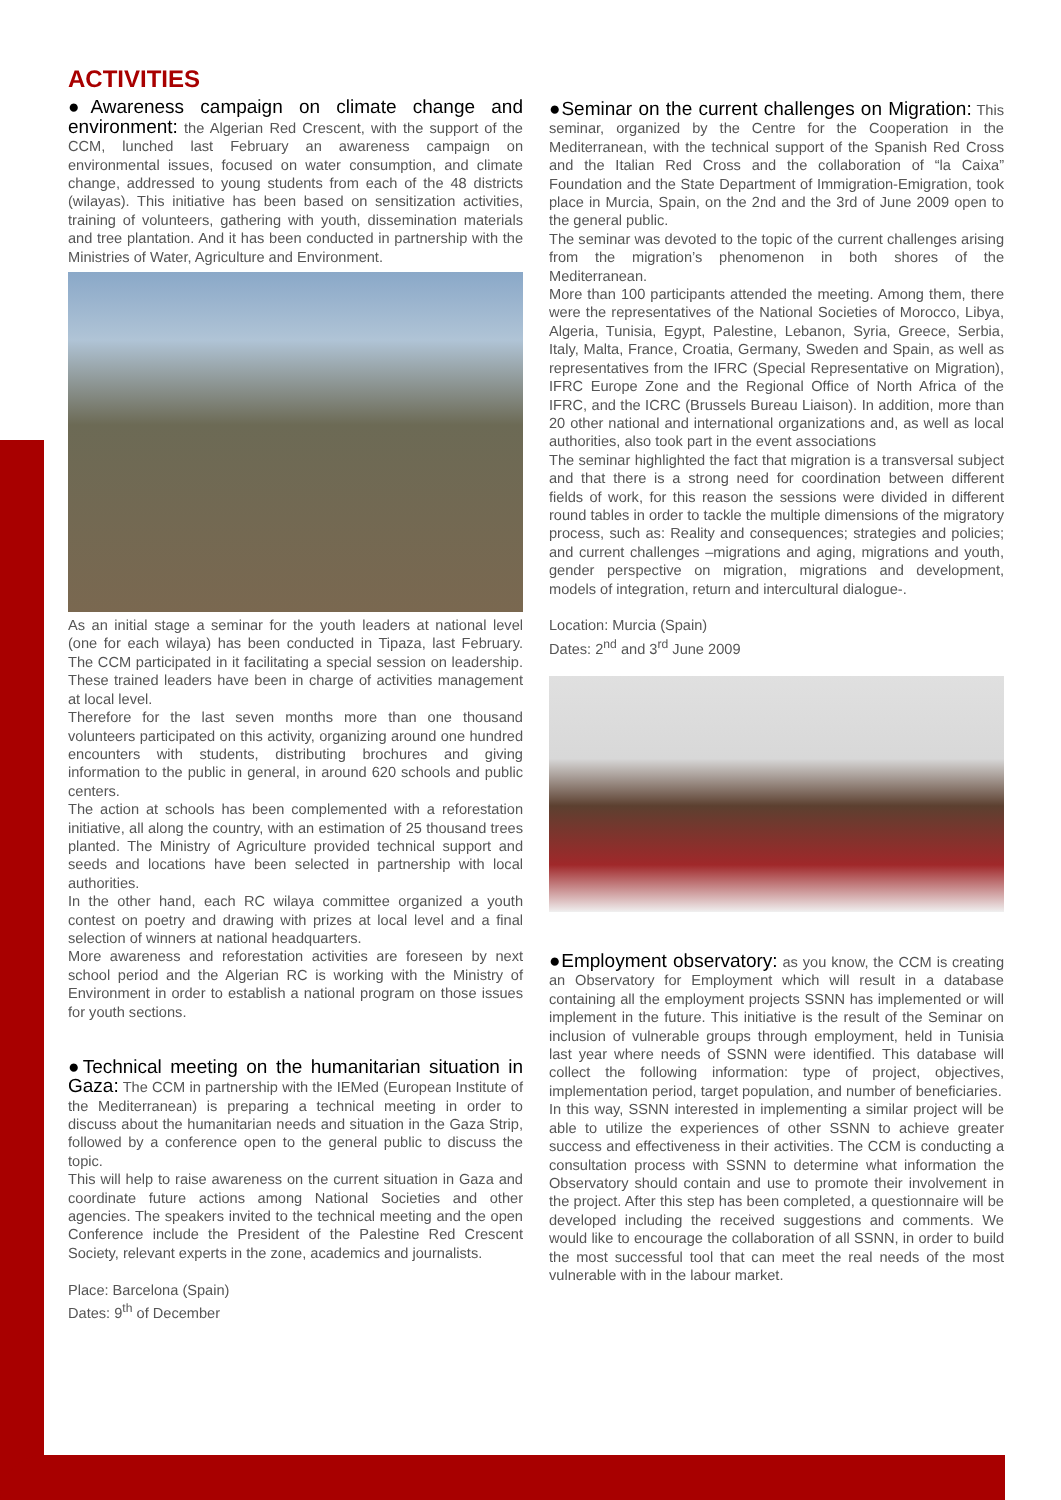ACTIVITIES
●Awareness campaign on climate change and environment: the Algerian Red Crescent, with the support of the CCM, lunched last February an awareness campaign on environmental issues, focused on water consumption, and climate change, addressed to young students from each of the 48 districts (wilayas). This initiative has been based on sensitization activities, training of volunteers, gathering with youth, dissemination materials and tree plantation. And it has been conducted in partnership with the Ministries of Water, Agriculture and Environment.
As an initial stage a seminar for the youth leaders at national level (one for each wilaya) has been conducted in Tipaza, last February. The CCM participated in it facilitating a special session on leadership. These trained leaders have been in charge of activities management at local level.
Therefore for the last seven months more than one thousand volunteers participated on this activity, organizing around one hundred encounters with students, distributing brochures and giving information to the public in general, in around 620 schools and public centers.
The action at schools has been complemented with a reforestation initiative, all along the country, with an estimation of 25 thousand trees planted. The Ministry of Agriculture provided technical support and seeds and locations have been selected in partnership with local authorities.
In the other hand, each RC wilaya committee organized a youth contest on poetry and drawing with prizes at local level and a final selection of winners at national headquarters.
More awareness and reforestation activities are foreseen by next school period and the Algerian RC is working with the Ministry of Environment in order to establish a national program on those issues for youth sections.
●Technical meeting on the humanitarian situation in Gaza: The CCM in partnership with the IEMed (European Institute of the Mediterranean) is preparing a technical meeting in order to discuss about the humanitarian needs and situation in the Gaza Strip, followed by a conference open to the general public to discuss the topic.
This will help to raise awareness on the current situation in Gaza and coordinate future actions among National Societies and other agencies. The speakers invited to the technical meeting and the open Conference include the President of the Palestine Red Crescent Society, relevant experts in the zone, academics and journalists.
Place: Barcelona (Spain)
Dates: 9<sup>th</sup> of December
●Seminar on the current challenges on Migration: This seminar, organized by the Centre for the Cooperation in the Mediterranean, with the technical support of the Spanish Red Cross and the Italian Red Cross and the collaboration of “la Caixa” Foundation and the State Department of Immigration-Emigration, took place in Murcia, Spain, on the 2nd and the 3rd of June 2009 open to the general public.
The seminar was devoted to the topic of the current challenges arising from the migration’s phenomenon in both shores of the Mediterranean.
More than 100 participants attended the meeting. Among them, there were the representatives of the National Societies of Morocco, Libya, Algeria, Tunisia, Egypt, Palestine, Lebanon, Syria, Greece, Serbia, Italy, Malta, France, Croatia, Germany, Sweden and Spain, as well as representatives from the IFRC (Special Representative on Migration), IFRC Europe Zone and the Regional Office of North Africa of the IFRC, and the ICRC (Brussels Bureau Liaison). In addition, more than 20 other national and international organizations and, as well as local authorities, also took part in the event associations
The seminar highlighted the fact that migration is a transversal subject and that there is a strong need for coordination between different fields of work, for this reason the sessions were divided in different round tables in order to tackle the multiple dimensions of the migratory process, such as: Reality and consequences; strategies and policies; and current challenges –migrations and aging, migrations and youth, gender perspective on migration, migrations and development, models of integration, return and intercultural dialogue-.
Location: Murcia (Spain)
Dates: 2<sup>nd</sup> and 3<sup>rd</sup> June 2009
●Employment observatory: as you know, the CCM is creating an Observatory for Employment which will result in a database containing all the employment projects SSNN has implemented or will implement in the future. This initiative is the result of the Seminar on inclusion of vulnerable groups through employment, held in Tunisia last year where needs of SSNN were identified. This database will collect the following information: type of project, objectives, implementation period, target population, and number of beneficiaries.
In this way, SSNN interested in implementing a similar project will be able to utilize the experiences of other SSNN to achieve greater success and effectiveness in their activities. The CCM is conducting a consultation process with SSNN to determine what information the Observatory should contain and use to promote their involvement in the project. After this step has been completed, a questionnaire will be developed including the received suggestions and comments. We would like to encourage the collaboration of all SSNN, in order to build the most successful tool that can meet the real needs of the most vulnerable with in the labour market.